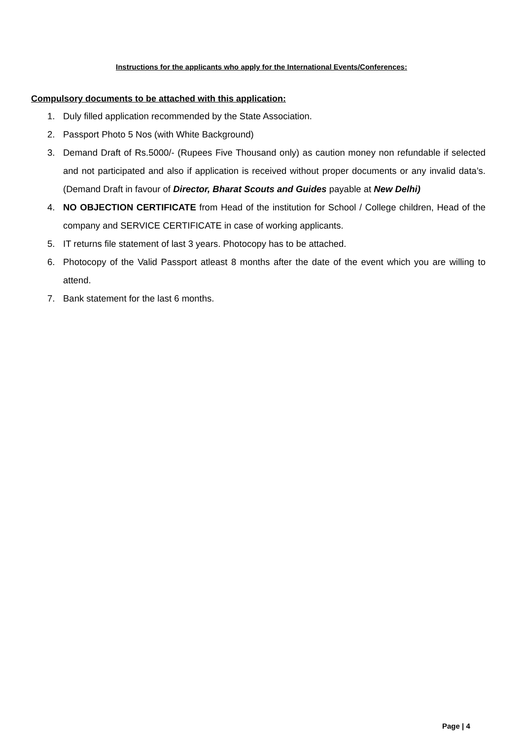Instructions for the applicants who apply for the International Events/Conferences:
Compulsory documents to be attached with this application:
1. Duly filled application recommended by the State Association.
2. Passport Photo 5 Nos (with White Background)
3. Demand Draft of Rs.5000/- (Rupees Five Thousand only) as caution money non refundable if selected and not participated and also if application is received without proper documents or any invalid data’s. (Demand Draft in favour of Director, Bharat Scouts and Guides payable at New Delhi)
4. NO OBJECTION CERTIFICATE from Head of the institution for School / College children, Head of the company and SERVICE CERTIFICATE in case of working applicants.
5. IT returns file statement of last 3 years. Photocopy has to be attached.
6. Photocopy of the Valid Passport atleast 8 months after the date of the event which you are willing to attend.
7. Bank statement for the last 6 months.
Page | 4